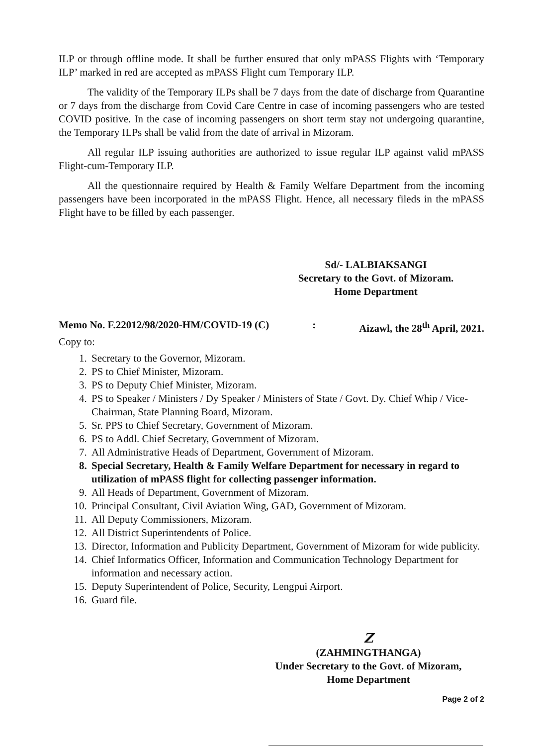ILP or through offline mode. It shall be further ensured that only mPASS Flights with ‘Temporary ILP’ marked in red are accepted as mPASS Flight cum Temporary ILP.
The validity of the Temporary ILPs shall be 7 days from the date of discharge from Quarantine or 7 days from the discharge from Covid Care Centre in case of incoming passengers who are tested COVID positive. In the case of incoming passengers on short term stay not undergoing quarantine, the Temporary ILPs shall be valid from the date of arrival in Mizoram.
All regular ILP issuing authorities are authorized to issue regular ILP against valid mPASS Flight-cum-Temporary ILP.
All the questionnaire required by Health & Family Welfare Department from the incoming passengers have been incorporated in the mPASS Flight. Hence, all necessary fileds in the mPASS Flight have to be filled by each passenger.
Sd/- LALBIAKSANGI
Secretary to the Govt. of Mizoram.
Home Department
Memo No. F.22012/98/2020-HM/COVID-19 (C) : Aizawl, the 28<sup>th</sup> April, 2021.
Copy to:
1. Secretary to the Governor, Mizoram.
2. PS to Chief Minister, Mizoram.
3. PS to Deputy Chief Minister, Mizoram.
4. PS to Speaker / Ministers / Dy Speaker / Ministers of State / Govt. Dy. Chief Whip / Vice-Chairman, State Planning Board, Mizoram.
5. Sr. PPS to Chief Secretary, Government of Mizoram.
6. PS to Addl. Chief Secretary, Government of Mizoram.
7. All Administrative Heads of Department, Government of Mizoram.
8. Special Secretary, Health & Family Welfare Department for necessary in regard to utilization of mPASS flight for collecting passenger information.
9. All Heads of Department, Government of Mizoram.
10. Principal Consultant, Civil Aviation Wing, GAD, Government of Mizoram.
11. All Deputy Commissioners, Mizoram.
12. All District Superintendents of Police.
13. Director, Information and Publicity Department, Government of Mizoram for wide publicity.
14. Chief Informatics Officer, Information and Communication Technology Department for information and necessary action.
15. Deputy Superintendent of Police, Security, Lengpui Airport.
16. Guard file.
Z
(ZAHMINGTHANGA)
Under Secretary to the Govt. of Mizoram,
Home Department
Page 2 of 2